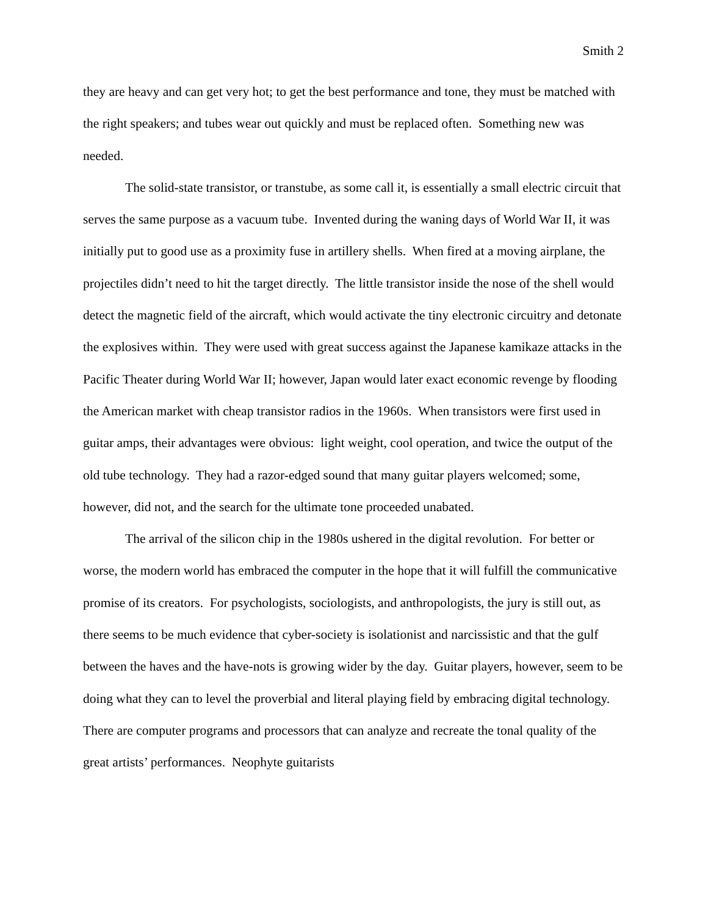Smith 2
they are heavy and can get very hot; to get the best performance and tone, they must be matched with the right speakers; and tubes wear out quickly and must be replaced often. Something new was needed.
The solid-state transistor, or transtube, as some call it, is essentially a small electric circuit that serves the same purpose as a vacuum tube. Invented during the waning days of World War II, it was initially put to good use as a proximity fuse in artillery shells. When fired at a moving airplane, the projectiles didn’t need to hit the target directly. The little transistor inside the nose of the shell would detect the magnetic field of the aircraft, which would activate the tiny electronic circuitry and detonate the explosives within. They were used with great success against the Japanese kamikaze attacks in the Pacific Theater during World War II; however, Japan would later exact economic revenge by flooding the American market with cheap transistor radios in the 1960s. When transistors were first used in guitar amps, their advantages were obvious: light weight, cool operation, and twice the output of the old tube technology. They had a razor-edged sound that many guitar players welcomed; some, however, did not, and the search for the ultimate tone proceeded unabated.
The arrival of the silicon chip in the 1980s ushered in the digital revolution. For better or worse, the modern world has embraced the computer in the hope that it will fulfill the communicative promise of its creators. For psychologists, sociologists, and anthropologists, the jury is still out, as there seems to be much evidence that cyber-society is isolationist and narcissistic and that the gulf between the haves and the have-nots is growing wider by the day. Guitar players, however, seem to be doing what they can to level the proverbial and literal playing field by embracing digital technology. There are computer programs and processors that can analyze and recreate the tonal quality of the great artists’ performances. Neophyte guitarists